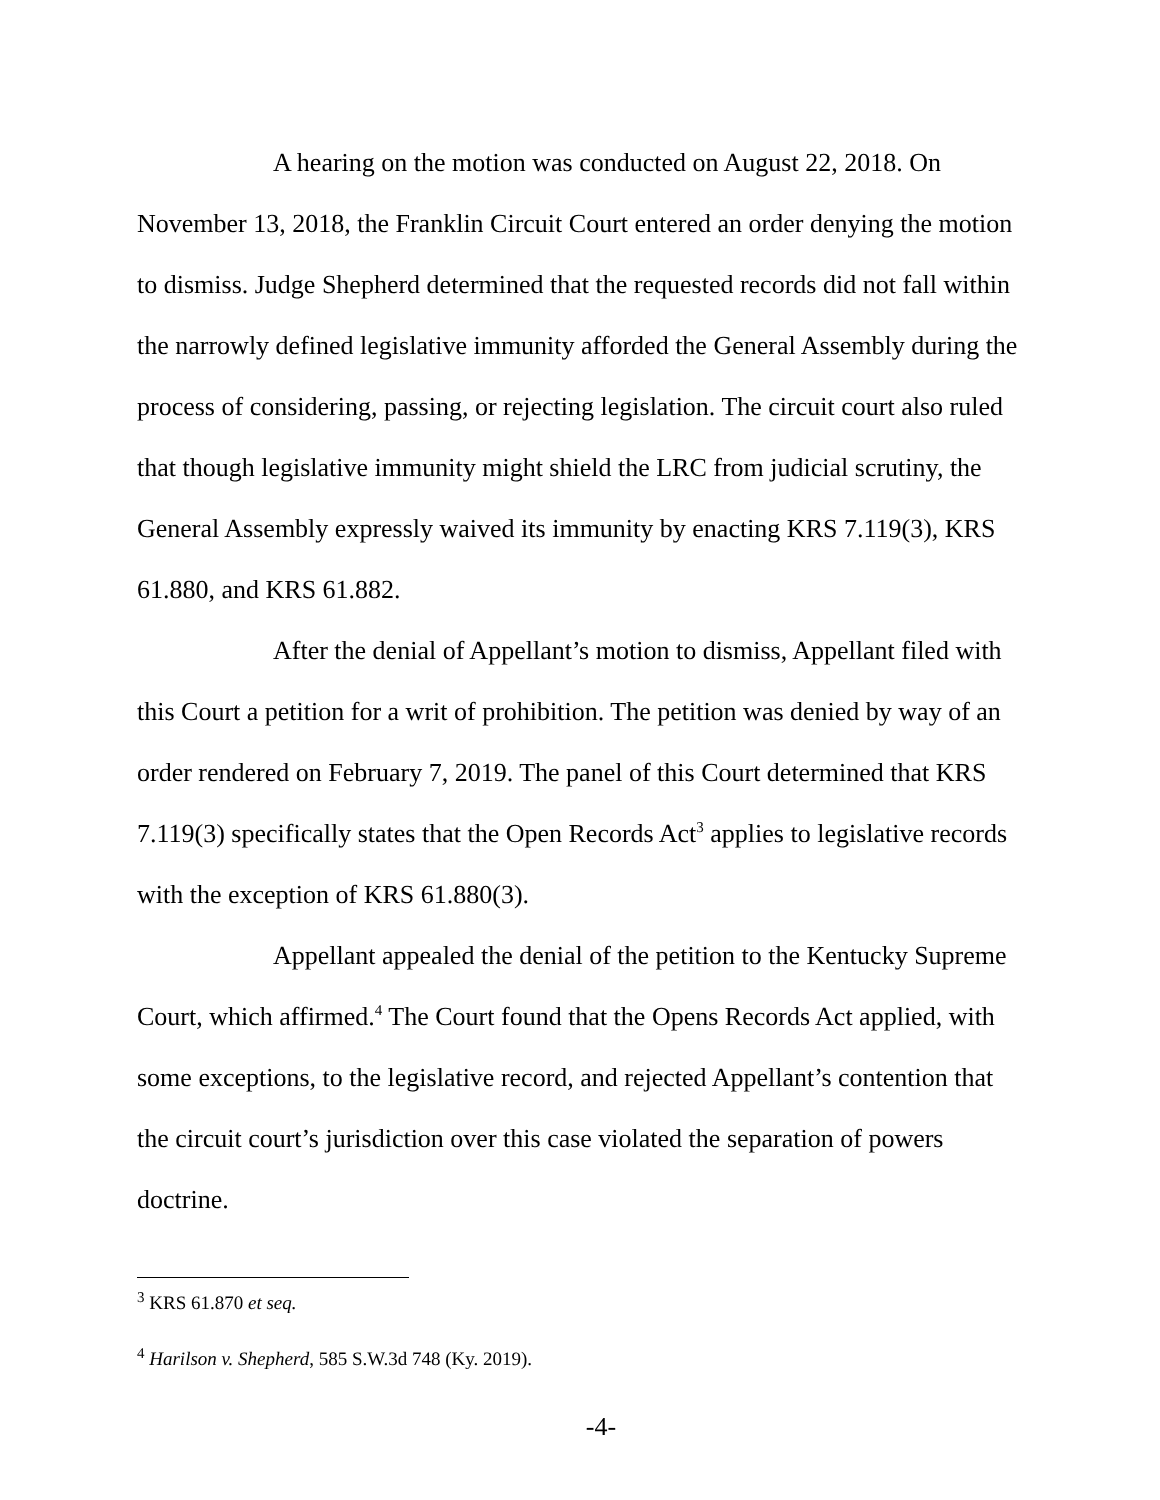A hearing on the motion was conducted on August 22, 2018. On November 13, 2018, the Franklin Circuit Court entered an order denying the motion to dismiss. Judge Shepherd determined that the requested records did not fall within the narrowly defined legislative immunity afforded the General Assembly during the process of considering, passing, or rejecting legislation. The circuit court also ruled that though legislative immunity might shield the LRC from judicial scrutiny, the General Assembly expressly waived its immunity by enacting KRS 7.119(3), KRS 61.880, and KRS 61.882.
After the denial of Appellant’s motion to dismiss, Appellant filed with this Court a petition for a writ of prohibition. The petition was denied by way of an order rendered on February 7, 2019. The panel of this Court determined that KRS 7.119(3) specifically states that the Open Records Act<sup>3</sup> applies to legislative records with the exception of KRS 61.880(3).
Appellant appealed the denial of the petition to the Kentucky Supreme Court, which affirmed.<sup>4</sup> The Court found that the Opens Records Act applied, with some exceptions, to the legislative record, and rejected Appellant’s contention that the circuit court’s jurisdiction over this case violated the separation of powers doctrine.
<sup>3</sup> KRS 61.870 et seq.
<sup>4</sup> Harilson v. Shepherd, 585 S.W.3d 748 (Ky. 2019).
-4-